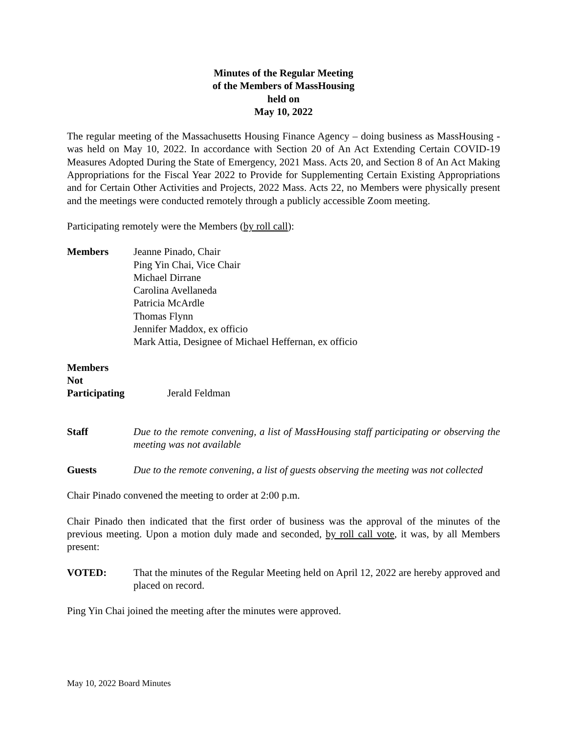Minutes of the Regular Meeting
of the Members of MassHousing
held on
May 10, 2022
The regular meeting of the Massachusetts Housing Finance Agency – doing business as MassHousing - was held on May 10, 2022. In accordance with Section 20 of An Act Extending Certain COVID-19 Measures Adopted During the State of Emergency, 2021 Mass. Acts 20, and Section 8 of An Act Making Appropriations for the Fiscal Year 2022 to Provide for Supplementing Certain Existing Appropriations and for Certain Other Activities and Projects, 2022 Mass. Acts 22, no Members were physically present and the meetings were conducted remotely through a publicly accessible Zoom meeting.
Participating remotely were the Members (by roll call):
Members Jeanne Pinado, Chair
Ping Yin Chai, Vice Chair
Michael Dirrane
Carolina Avellaneda
Patricia McArdle
Thomas Flynn
Jennifer Maddox, ex officio
Mark Attia, Designee of Michael Heffernan, ex officio
Members
Not
Participating
Jerald Feldman
Staff Due to the remote convening, a list of MassHousing staff participating or observing the meeting was not available
Guests Due to the remote convening, a list of guests observing the meeting was not collected
Chair Pinado convened the meeting to order at 2:00 p.m.
Chair Pinado then indicated that the first order of business was the approval of the minutes of the previous meeting. Upon a motion duly made and seconded, by roll call vote, it was, by all Members present:
VOTED: That the minutes of the Regular Meeting held on April 12, 2022 are hereby approved and placed on record.
Ping Yin Chai joined the meeting after the minutes were approved.
May 10, 2022 Board Minutes